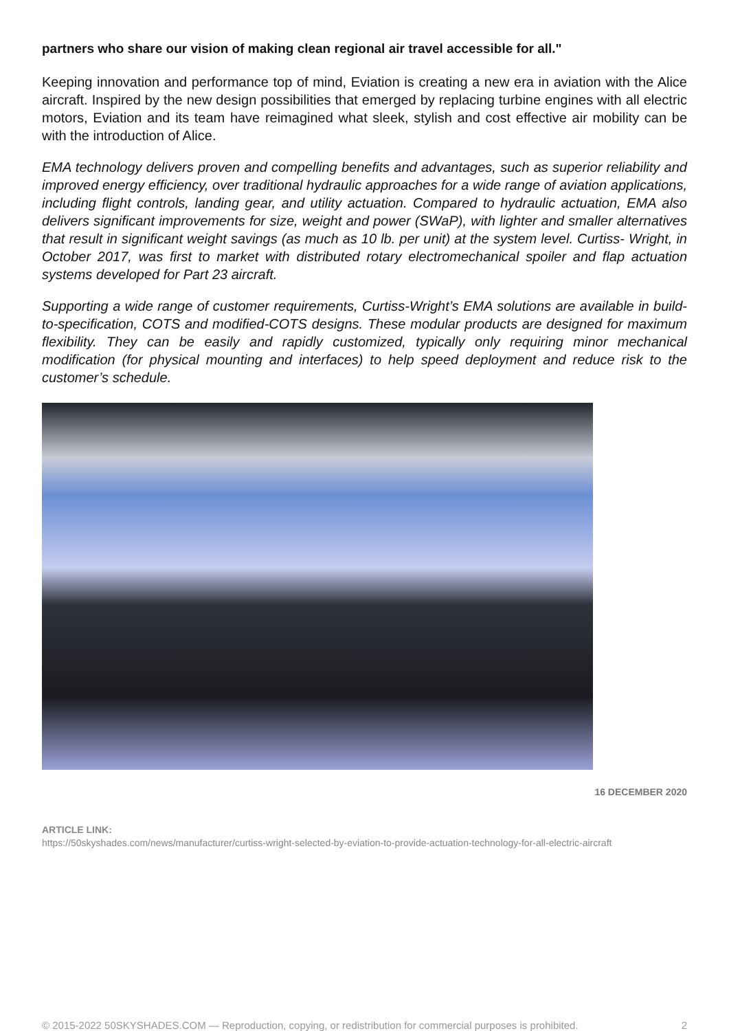partners who share our vision of making clean regional air travel accessible for all."
Keeping innovation and performance top of mind, Eviation is creating a new era in aviation with the Alice aircraft. Inspired by the new design possibilities that emerged by replacing turbine engines with all electric motors, Eviation and its team have reimagined what sleek, stylish and cost effective air mobility can be with the introduction of Alice.
EMA technology delivers proven and compelling benefits and advantages, such as superior reliability and improved energy efficiency, over traditional hydraulic approaches for a wide range of aviation applications, including flight controls, landing gear, and utility actuation. Compared to hydraulic actuation, EMA also delivers significant improvements for size, weight and power (SWaP), with lighter and smaller alternatives that result in significant weight savings (as much as 10 lb. per unit) at the system level. Curtiss- Wright, in October 2017, was first to market with distributed rotary electromechanical spoiler and flap actuation systems developed for Part 23 aircraft.
Supporting a wide range of customer requirements, Curtiss-Wright’s EMA solutions are available in build-to-specification, COTS and modified-COTS designs. These modular products are designed for maximum flexibility. They can be easily and rapidly customized, typically only requiring minor mechanical modification (for physical mounting and interfaces) to help speed deployment and reduce risk to the customer’s schedule.
16 DECEMBER 2020
ARTICLE LINK:
https://50skyshades.com/news/manufacturer/curtiss-wright-selected-by-eviation-to-provide-actuation-technology-for-all-electric-aircraft
© 2015-2022 50SKYSHADES.COM — Reproduction, copying, or redistribution for commercial purposes is prohibited. 2